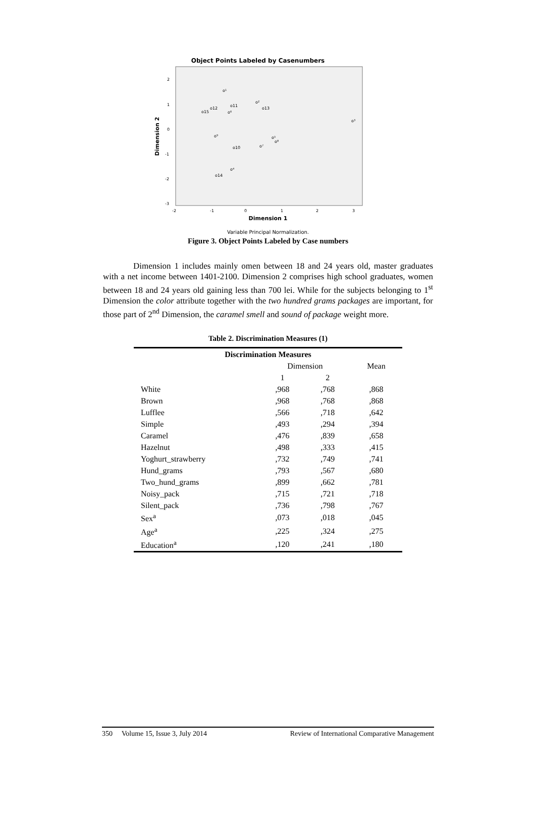Object Points Labeled by Casenumbers
2
1
0
-1
-2
-3
-2
-1
0
1
2
3
Dimension 1
Dimension 2
o¹
o²
o³
o⁴
o⁵
o⁶
o⁷
o⁸
o⁹
o10
o11
o12
o13
o14
o15
Variable Principal Normalization.
Figure 3. Object Points Labeled by Case numbers
Dimension 1 includes mainly omen between 18 and 24 years old, master graduates with a net income between 1401-2100. Dimension 2 comprises high school graduates, women between 18 and 24 years old gaining less than 700 lei. While for the subjects belonging to 1<sup>st</sup> Dimension the color attribute together with the two hundred grams packages are important, for those part of 2<sup>nd</sup> Dimension, the caramel smell and sound of package weight more.
Table 2. Discrimination Measures (1)
| Discrimination Measures | | | |
| --- | --- | --- | --- |
| | Dimension | | Mean |
| | 1 | 2 | |
| White | ,968 | ,768 | ,868 |
| Brown | ,968 | ,768 | ,868 |
| Lufflee | ,566 | ,718 | ,642 |
| Simple | ,493 | ,294 | ,394 |
| Caramel | ,476 | ,839 | ,658 |
| Hazelnut | ,498 | ,333 | ,415 |
| Yoghurt_strawberry | ,732 | ,749 | ,741 |
| Hund_grams | ,793 | ,567 | ,680 |
| Two_hund_grams | ,899 | ,662 | ,781 |
| Noisy_pack | ,715 | ,721 | ,718 |
| Silent_pack | ,736 | ,798 | ,767 |
| Sex<sup>a</sup> | ,073 | ,018 | ,045 |
| Age<sup>a</sup> | ,225 | ,324 | ,275 |
| Education<sup>a</sup> | ,120 | ,241 | ,180 |
350 Volume 15, Issue 3, July 2014 Review of International Comparative Management